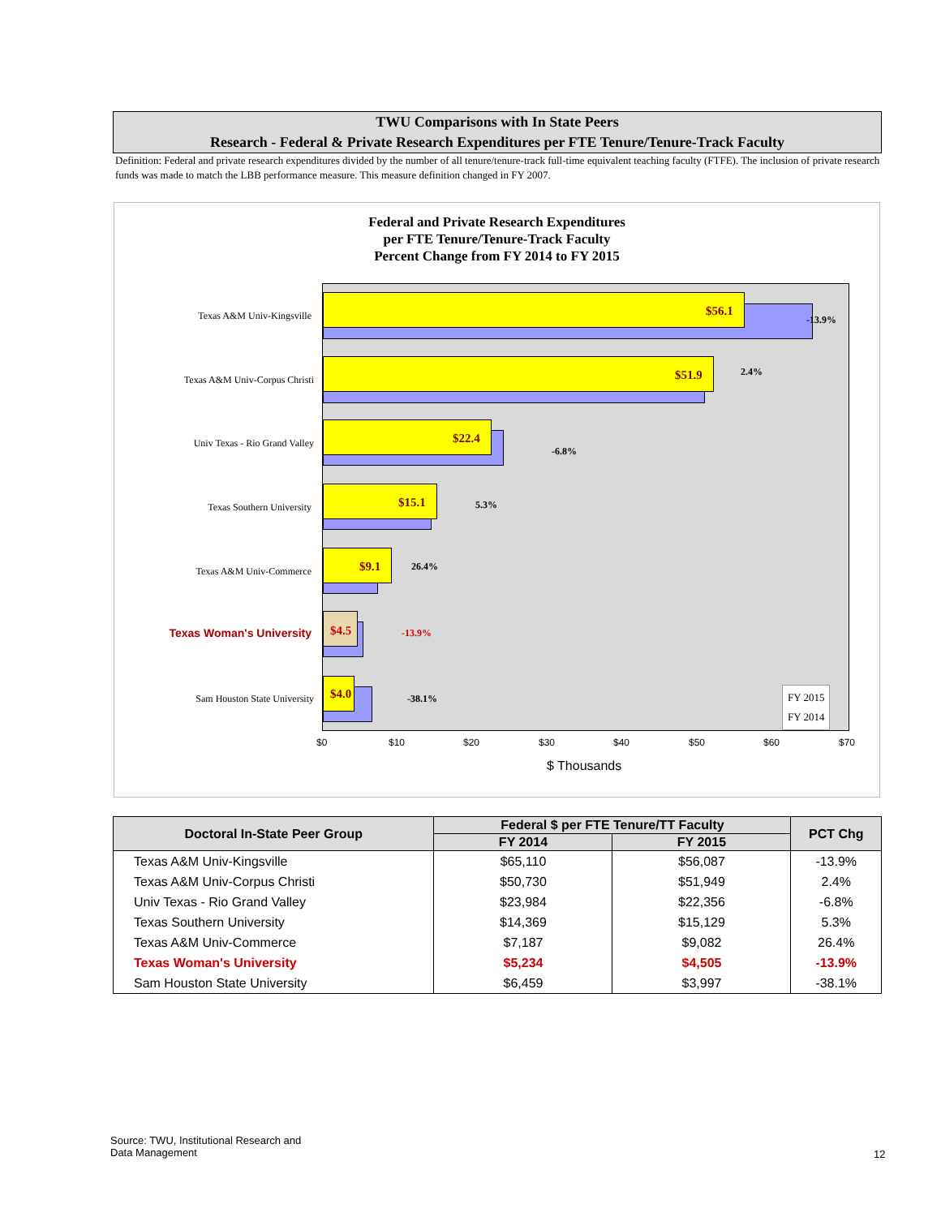TWU Comparisons with In State Peers
Research - Federal & Private Research Expenditures per FTE Tenure/Tenure-Track Faculty
Definition: Federal and private research expenditures divided by the number of all tenure/tenure-track full-time equivalent teaching faculty (FTFE). The inclusion of private research funds was made to match the LBB performance measure. This measure definition changed in FY 2007.
Federal and Private Research Expenditures
per FTE Tenure/Tenure-Track Faculty
Percent Change from FY 2014 to FY 2015
$56.1
-13.9%
$51.9 2.4%
$22.4
-6.8%
$15.1 5.3%
$9.1 26.4%
$4.5 -13.9%
$4.0 -38.1%
FY 2015
FY 2014
Texas A&M Univ-Kingsville
Texas A&M Univ-Corpus Christi
Univ Texas - Rio Grand Valley
Texas Southern University
Texas A&M Univ-Commerce
Texas Woman's University
Sam Houston State University
$0 $10 $20 $30 $40 $50 $60 $70
$ Thousands
| Doctoral In-State Peer Group | Federal $ per FTE Tenure/TT Faculty | | PCT Chg |
| --- | --- | --- | --- |
| | FY 2014 | FY 2015 | |
| Texas A&M Univ-Kingsville | $65,110 | $56,087 | -13.9% |
| Texas A&M Univ-Corpus Christi | $50,730 | $51,949 | 2.4% |
| Univ Texas - Rio Grand Valley | $23,984 | $22,356 | -6.8% |
| Texas Southern University | $14,369 | $15,129 | 5.3% |
| Texas A&M Univ-Commerce | $7,187 | $9,082 | 26.4% |
| Texas Woman's University | $5,234 | $4,505 | -13.9% |
| Sam Houston State University | $6,459 | $3,997 | -38.1% |
Source: TWU, Institutional Research and
Data Management
12